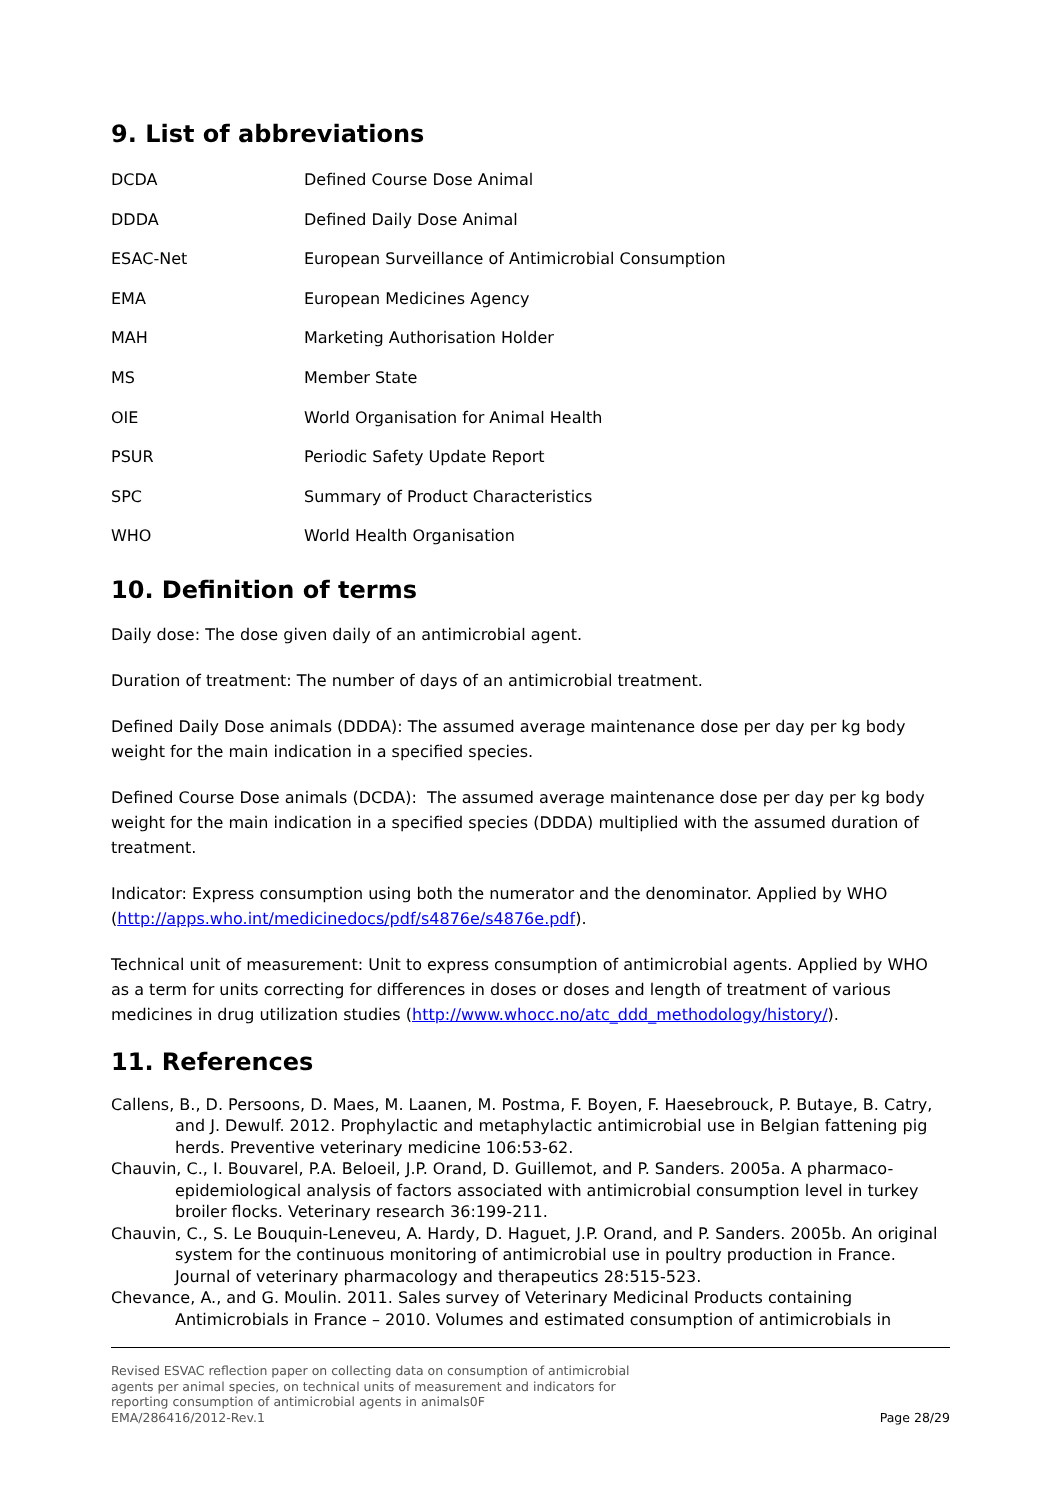9. List of abbreviations
| DCDA | Defined Course Dose Animal |
| DDDA | Defined Daily Dose Animal |
| ESAC-Net | European Surveillance of Antimicrobial Consumption |
| EMA | European Medicines Agency |
| MAH | Marketing Authorisation Holder |
| MS | Member State |
| OIE | World Organisation for Animal Health |
| PSUR | Periodic Safety Update Report |
| SPC | Summary of Product Characteristics |
| WHO | World Health Organisation |
10. Definition of terms
Daily dose: The dose given daily of an antimicrobial agent.
Duration of treatment: The number of days of an antimicrobial treatment.
Defined Daily Dose animals (DDDA): The assumed average maintenance dose per day per kg body weight for the main indication in a specified species.
Defined Course Dose animals (DCDA): The assumed average maintenance dose per day per kg body weight for the main indication in a specified species (DDDA) multiplied with the assumed duration of treatment.
Indicator: Express consumption using both the numerator and the denominator. Applied by WHO (http://apps.who.int/medicinedocs/pdf/s4876e/s4876e.pdf).
Technical unit of measurement: Unit to express consumption of antimicrobial agents. Applied by WHO as a term for units correcting for differences in doses or doses and length of treatment of various medicines in drug utilization studies (http://www.whocc.no/atc_ddd_methodology/history/).
11. References
Callens, B., D. Persoons, D. Maes, M. Laanen, M. Postma, F. Boyen, F. Haesebrouck, P. Butaye, B. Catry, and J. Dewulf. 2012. Prophylactic and metaphylactic antimicrobial use in Belgian fattening pig herds. Preventive veterinary medicine 106:53-62.
Chauvin, C., I. Bouvarel, P.A. Beloeil, J.P. Orand, D. Guillemot, and P. Sanders. 2005a. A pharmaco-epidemiological analysis of factors associated with antimicrobial consumption level in turkey broiler flocks. Veterinary research 36:199-211.
Chauvin, C., S. Le Bouquin-Leneveu, A. Hardy, D. Haguet, J.P. Orand, and P. Sanders. 2005b. An original system for the continuous monitoring of antimicrobial use in poultry production in France. Journal of veterinary pharmacology and therapeutics 28:515-523.
Chevance, A., and G. Moulin. 2011. Sales survey of Veterinary Medicinal Products containing Antimicrobials in France – 2010. Volumes and estimated consumption of antimicrobials in
Revised ESVAC reflection paper on collecting data on consumption of antimicrobial
agents per animal species, on technical units of measurement and indicators for
reporting consumption of antimicrobial agents in animals0F
EMA/286416/2012-Rev.1 Page 28/29